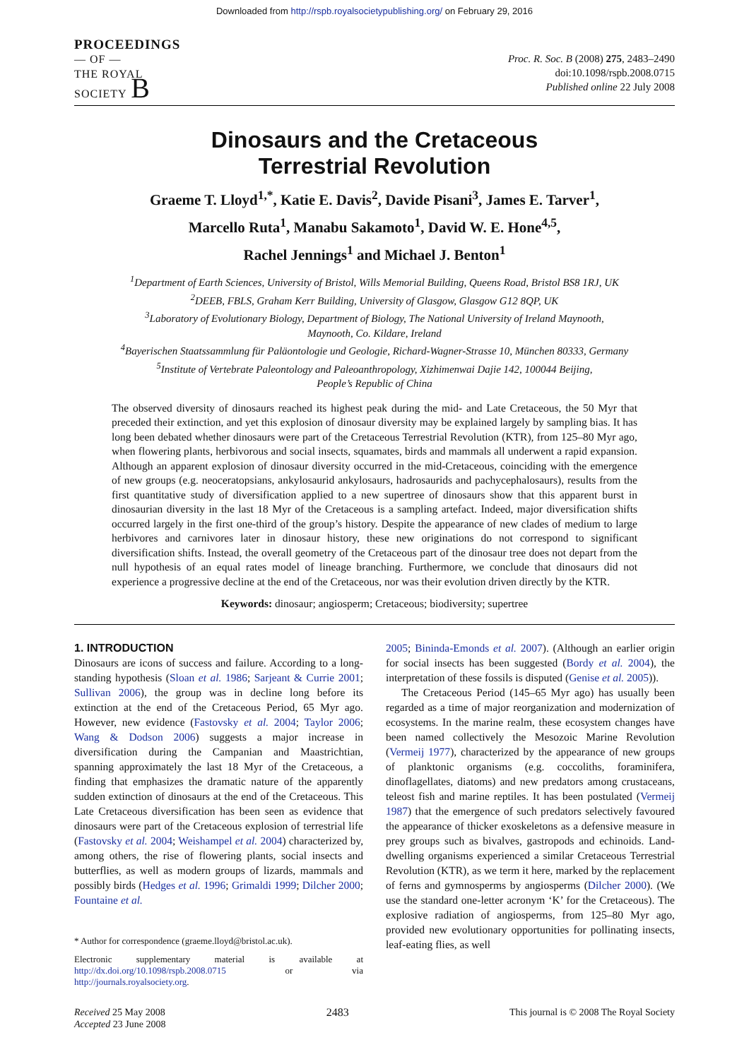Downloaded from http://rspb.royalsocietypublishing.org/ on February 29, 2016
PROCEEDINGS
— OF —
THE ROYAL
SOCIETY B
Proc. R. Soc. B (2008) 275, 2483–2490
doi:10.1098/rspb.2008.0715
Published online 22 July 2008
Dinosaurs and the Cretaceous
Terrestrial Revolution
Graeme T. Lloyd<sup>1,*</sup>, Katie E. Davis<sup>2</sup>, Davide Pisani<sup>3</sup>, James E. Tarver<sup>1</sup>,
Marcello Ruta<sup>1</sup>, Manabu Sakamoto<sup>1</sup>, David W. E. Hone<sup>4,5</sup>,
Rachel Jennings<sup>1</sup> and Michael J. Benton<sup>1</sup>
<sup>1</sup> Department of Earth Sciences, University of Bristol, Wills Memorial Building, Queens Road, Bristol BS8 1RJ, UK
<sup>2</sup> DEEB, FBLS, Graham Kerr Building, University of Glasgow, Glasgow G12 8QP, UK
<sup>3</sup> Laboratory of Evolutionary Biology, Department of Biology, The National University of Ireland Maynooth,
Maynooth, Co. Kildare, Ireland
<sup>4</sup> Bayerischen Staatssammlung für Paläontologie und Geologie, Richard-Wagner-Strasse 10, München 80333, Germany
<sup>5</sup> Institute of Vertebrate Paleontology and Paleoanthropology, Xizhimenwai Dajie 142, 100044 Beijing,
People’s Republic of China
The observed diversity of dinosaurs reached its highest peak during the mid- and Late Cretaceous, the 50 Myr that preceded their extinction, and yet this explosion of dinosaur diversity may be explained largely by sampling bias. It has long been debated whether dinosaurs were part of the Cretaceous Terrestrial Revolution (KTR), from 125–80 Myr ago, when flowering plants, herbivorous and social insects, squamates, birds and mammals all underwent a rapid expansion. Although an apparent explosion of dinosaur diversity occurred in the mid-Cretaceous, coinciding with the emergence of new groups (e.g. neoceratopsians, ankylosaurid ankylosaurs, hadrosaurids and pachycephalosaurs), results from the first quantitative study of diversification applied to a new supertree of dinosaurs show that this apparent burst in dinosaurian diversity in the last 18 Myr of the Cretaceous is a sampling artefact. Indeed, major diversification shifts occurred largely in the first one-third of the group’s history. Despite the appearance of new clades of medium to large herbivores and carnivores later in dinosaur history, these new originations do not correspond to significant diversification shifts. Instead, the overall geometry of the Cretaceous part of the dinosaur tree does not depart from the null hypothesis of an equal rates model of lineage branching. Furthermore, we conclude that dinosaurs did not experience a progressive decline at the end of the Cretaceous, nor was their evolution driven directly by the KTR.
Keywords: dinosaur; angiosperm; Cretaceous; biodiversity; supertree
1. INTRODUCTION
Dinosaurs are icons of success and failure. According to a long-standing hypothesis (Sloan et al. 1986; Sarjeant & Currie 2001; Sullivan 2006), the group was in decline long before its extinction at the end of the Cretaceous Period, 65 Myr ago. However, new evidence (Fastovsky et al. 2004; Taylor 2006; Wang & Dodson 2006) suggests a major increase in diversification during the Campanian and Maastrichtian, spanning approximately the last 18 Myr of the Cretaceous, a finding that emphasizes the dramatic nature of the apparently sudden extinction of dinosaurs at the end of the Cretaceous. This Late Cretaceous diversification has been seen as evidence that dinosaurs were part of the Cretaceous explosion of terrestrial life (Fastovsky et al. 2004; Weishampel et al. 2004) characterized by, among others, the rise of flowering plants, social insects and butterflies, as well as modern groups of lizards, mammals and possibly birds (Hedges et al. 1996; Grimaldi 1999; Dilcher 2000; Fountaine et al.
* Author for correspondence (graeme.lloyd@bristol.ac.uk).
Electronic supplementary material is available at http://dx.doi.org/10.1098/rspb.2008.0715 or via http://journals.royalsociety.org.
2005; Bininda-Emonds et al. 2007). (Although an earlier origin for social insects has been suggested (Bordy et al. 2004), the interpretation of these fossils is disputed (Genise et al. 2005)).
The Cretaceous Period (145–65 Myr ago) has usually been regarded as a time of major reorganization and modernization of ecosystems. In the marine realm, these ecosystem changes have been named collectively the Mesozoic Marine Revolution (Vermeij 1977), characterized by the appearance of new groups of planktonic organisms (e.g. coccoliths, foraminifera, dinoflagellates, diatoms) and new predators among crustaceans, teleost fish and marine reptiles. It has been postulated (Vermeij 1987) that the emergence of such predators selectively favoured the appearance of thicker exoskeletons as a defensive measure in prey groups such as bivalves, gastropods and echinoids. Land-dwelling organisms experienced a similar Cretaceous Terrestrial Revolution (KTR), as we term it here, marked by the replacement of ferns and gymnosperms by angiosperms (Dilcher 2000). (We use the standard one-letter acronym ‘K’ for the Cretaceous). The explosive radiation of angiosperms, from 125–80 Myr ago, provided new evolutionary opportunities for pollinating insects, leaf-eating flies, as well
Received 25 May 2008
Accepted 23 June 2008
2483 This journal is © 2008 The Royal Society